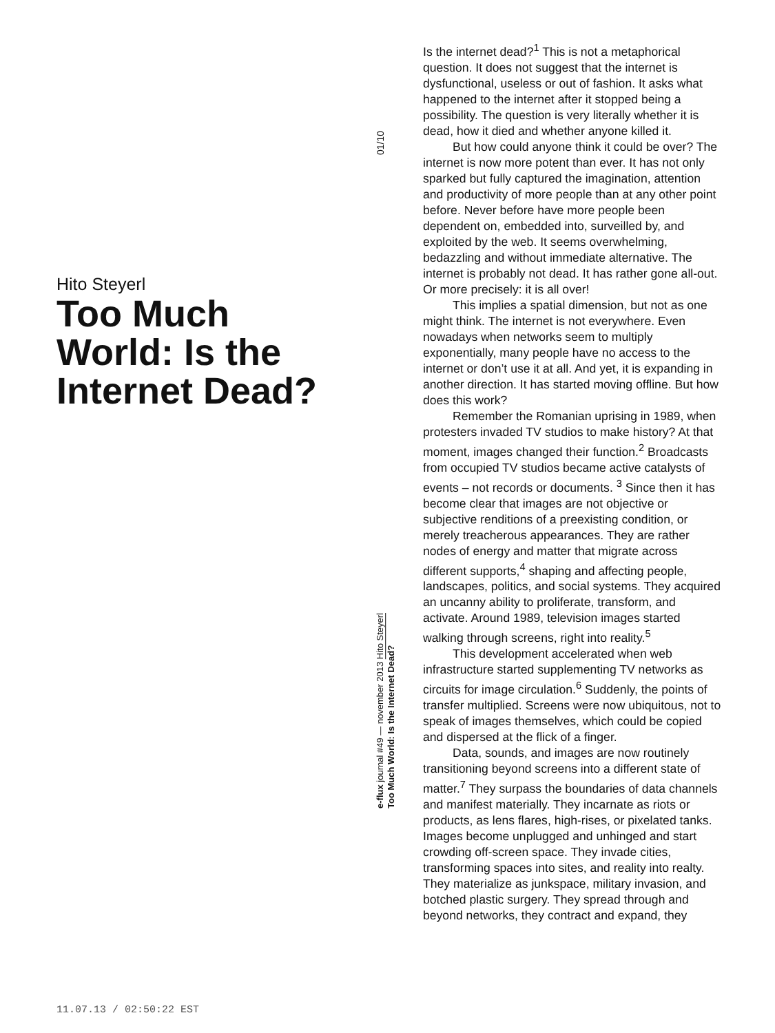Hito Steyerl
Too Much World: Is the Internet Dead?
01/10
e-flux journal #49 — november 2013 Hito Steyerl
Too Much World: Is the Internet Dead?
Is the internet dead?<sup>1</sup> This is not a metaphorical question. It does not suggest that the internet is dysfunctional, useless or out of fashion. It asks what happened to the internet after it stopped being a possibility. The question is very literally whether it is dead, how it died and whether anyone killed it.
But how could anyone think it could be over? The internet is now more potent than ever. It has not only sparked but fully captured the imagination, attention and productivity of more people than at any other point before. Never before have more people been dependent on, embedded into, surveilled by, and exploited by the web. It seems overwhelming, bedazzling and without immediate alternative. The internet is probably not dead. It has rather gone all-out. Or more precisely: it is all over!
This implies a spatial dimension, but not as one might think. The internet is not everywhere. Even nowadays when networks seem to multiply exponentially, many people have no access to the internet or don’t use it at all. And yet, it is expanding in another direction. It has started moving offline. But how does this work?
Remember the Romanian uprising in 1989, when protesters invaded TV studios to make history? At that moment, images changed their function.<sup>2</sup> Broadcasts from occupied TV studios became active catalysts of events – not records or documents. <sup>3</sup> Since then it has become clear that images are not objective or subjective renditions of a preexisting condition, or merely treacherous appearances. They are rather nodes of energy and matter that migrate across different supports,<sup>4</sup> shaping and affecting people, landscapes, politics, and social systems. They acquired an uncanny ability to proliferate, transform, and activate. Around 1989, television images started walking through screens, right into reality.<sup>5</sup>
This development accelerated when web infrastructure started supplementing TV networks as circuits for image circulation.<sup>6</sup> Suddenly, the points of transfer multiplied. Screens were now ubiquitous, not to speak of images themselves, which could be copied and dispersed at the flick of a finger.
Data, sounds, and images are now routinely transitioning beyond screens into a different state of matter.<sup>7</sup> They surpass the boundaries of data channels and manifest materially. They incarnate as riots or products, as lens flares, high-rises, or pixelated tanks. Images become unplugged and unhinged and start crowding off-screen space. They invade cities, transforming spaces into sites, and reality into realty. They materialize as junkspace, military invasion, and botched plastic surgery. They spread through and beyond networks, they contract and expand, they
11.07.13 / 02:50:22 EST